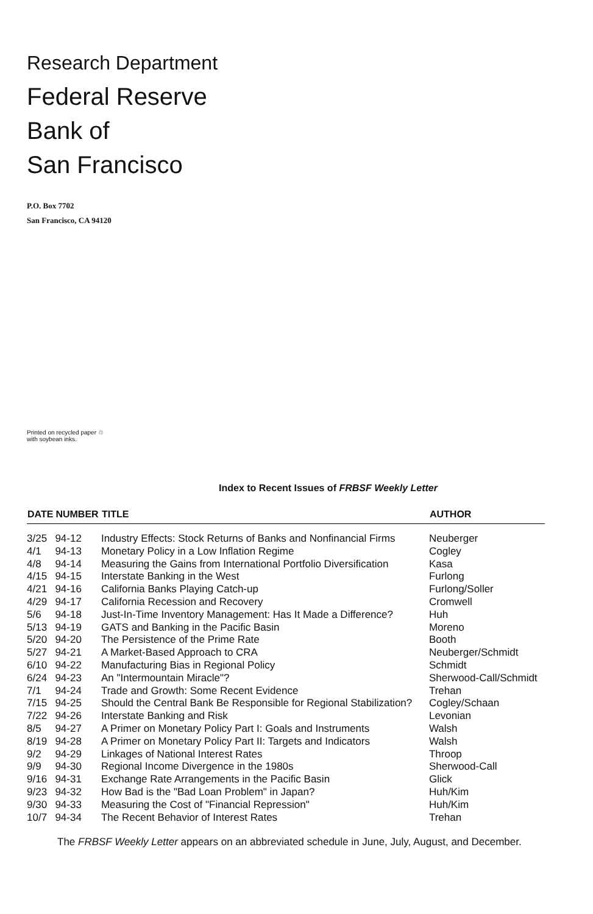Research Department
Federal Reserve
Bank of
San Francisco
P.O. Box 7702
San Francisco, CA 94120
Printed on recycled paper ♲
with soybean inks.
Index to Recent Issues of FRBSF Weekly Letter
| DATE | NUMBER | TITLE | AUTHOR |
| --- | --- | --- | --- |
| 3/25 | 94-12 | Industry Effects: Stock Returns of Banks and Nonfinancial Firms | Neuberger |
| 4/1 | 94-13 | Monetary Policy in a Low Inflation Regime | Cogley |
| 4/8 | 94-14 | Measuring the Gains from International Portfolio Diversification | Kasa |
| 4/15 | 94-15 | Interstate Banking in the West | Furlong |
| 4/21 | 94-16 | California Banks Playing Catch-up | Furlong/Soller |
| 4/29 | 94-17 | California Recession and Recovery | Cromwell |
| 5/6 | 94-18 | Just-In-Time Inventory Management: Has It Made a Difference? | Huh |
| 5/13 | 94-19 | GATS and Banking in the Pacific Basin | Moreno |
| 5/20 | 94-20 | The Persistence of the Prime Rate | Booth |
| 5/27 | 94-21 | A Market-Based Approach to CRA | Neuberger/Schmidt |
| 6/10 | 94-22 | Manufacturing Bias in Regional Policy | Schmidt |
| 6/24 | 94-23 | An "Intermountain Miracle"? | Sherwood-Call/Schmidt |
| 7/1 | 94-24 | Trade and Growth: Some Recent Evidence | Trehan |
| 7/15 | 94-25 | Should the Central Bank Be Responsible for Regional Stabilization? | Cogley/Schaan |
| 7/22 | 94-26 | Interstate Banking and Risk | Levonian |
| 8/5 | 94-27 | A Primer on Monetary Policy Part I: Goals and Instruments | Walsh |
| 8/19 | 94-28 | A Primer on Monetary Policy Part II: Targets and Indicators | Walsh |
| 9/2 | 94-29 | Linkages of National Interest Rates | Throop |
| 9/9 | 94-30 | Regional Income Divergence in the 1980s | Sherwood-Call |
| 9/16 | 94-31 | Exchange Rate Arrangements in the Pacific Basin | Glick |
| 9/23 | 94-32 | How Bad is the "Bad Loan Problem" in Japan? | Huh/Kim |
| 9/30 | 94-33 | Measuring the Cost of "Financial Repression" | Huh/Kim |
| 10/7 | 94-34 | The Recent Behavior of Interest Rates | Trehan |
The FRBSF Weekly Letter appears on an abbreviated schedule in June, July, August, and December.